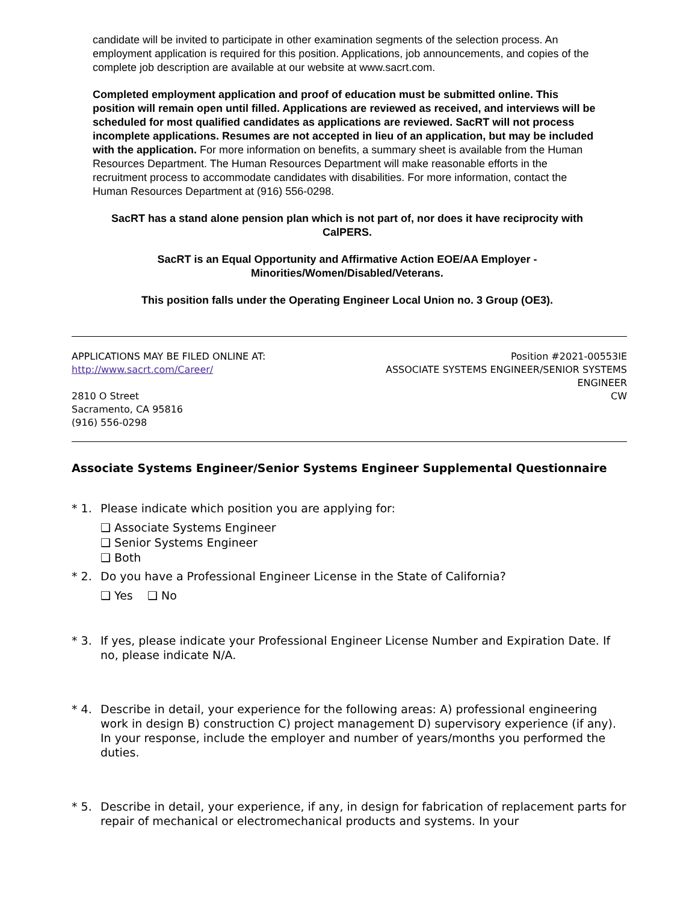candidate will be invited to participate in other examination segments of the selection process. An employment application is required for this position. Applications, job announcements, and copies of the complete job description are available at our website at www.sacrt.com.
Completed employment application and proof of education must be submitted online. This position will remain open until filled. Applications are reviewed as received, and interviews will be scheduled for most qualified candidates as applications are reviewed. SacRT will not process incomplete applications. Resumes are not accepted in lieu of an application, but may be included with the application. For more information on benefits, a summary sheet is available from the Human Resources Department. The Human Resources Department will make reasonable efforts in the recruitment process to accommodate candidates with disabilities. For more information, contact the Human Resources Department at (916) 556-0298.
SacRT has a stand alone pension plan which is not part of, nor does it have reciprocity with CalPERS.
SacRT is an Equal Opportunity and Affirmative Action EOE/AA Employer - Minorities/Women/Disabled/Veterans.
This position falls under the Operating Engineer Local Union no. 3 Group (OE3).
APPLICATIONS MAY BE FILED ONLINE AT:
http://www.sacrt.com/Career/
2810 O Street
Sacramento, CA 95816
(916) 556-0298
Position #2021-00553IE
ASSOCIATE SYSTEMS ENGINEER/SENIOR SYSTEMS
ENGINEER
CW
Associate Systems Engineer/Senior Systems Engineer Supplemental Questionnaire
* 1. Please indicate which position you are applying for:
❑ Associate Systems Engineer
❑ Senior Systems Engineer
❑ Both
* 2. Do you have a Professional Engineer License in the State of California?
❑ Yes ❑ No
* 3. If yes, please indicate your Professional Engineer License Number and Expiration Date. If no, please indicate N/A.
* 4. Describe in detail, your experience for the following areas: A) professional engineering work in design B) construction C) project management D) supervisory experience (if any). In your response, include the employer and number of years/months you performed the duties.
* 5. Describe in detail, your experience, if any, in design for fabrication of replacement parts for repair of mechanical or electromechanical products and systems. In your